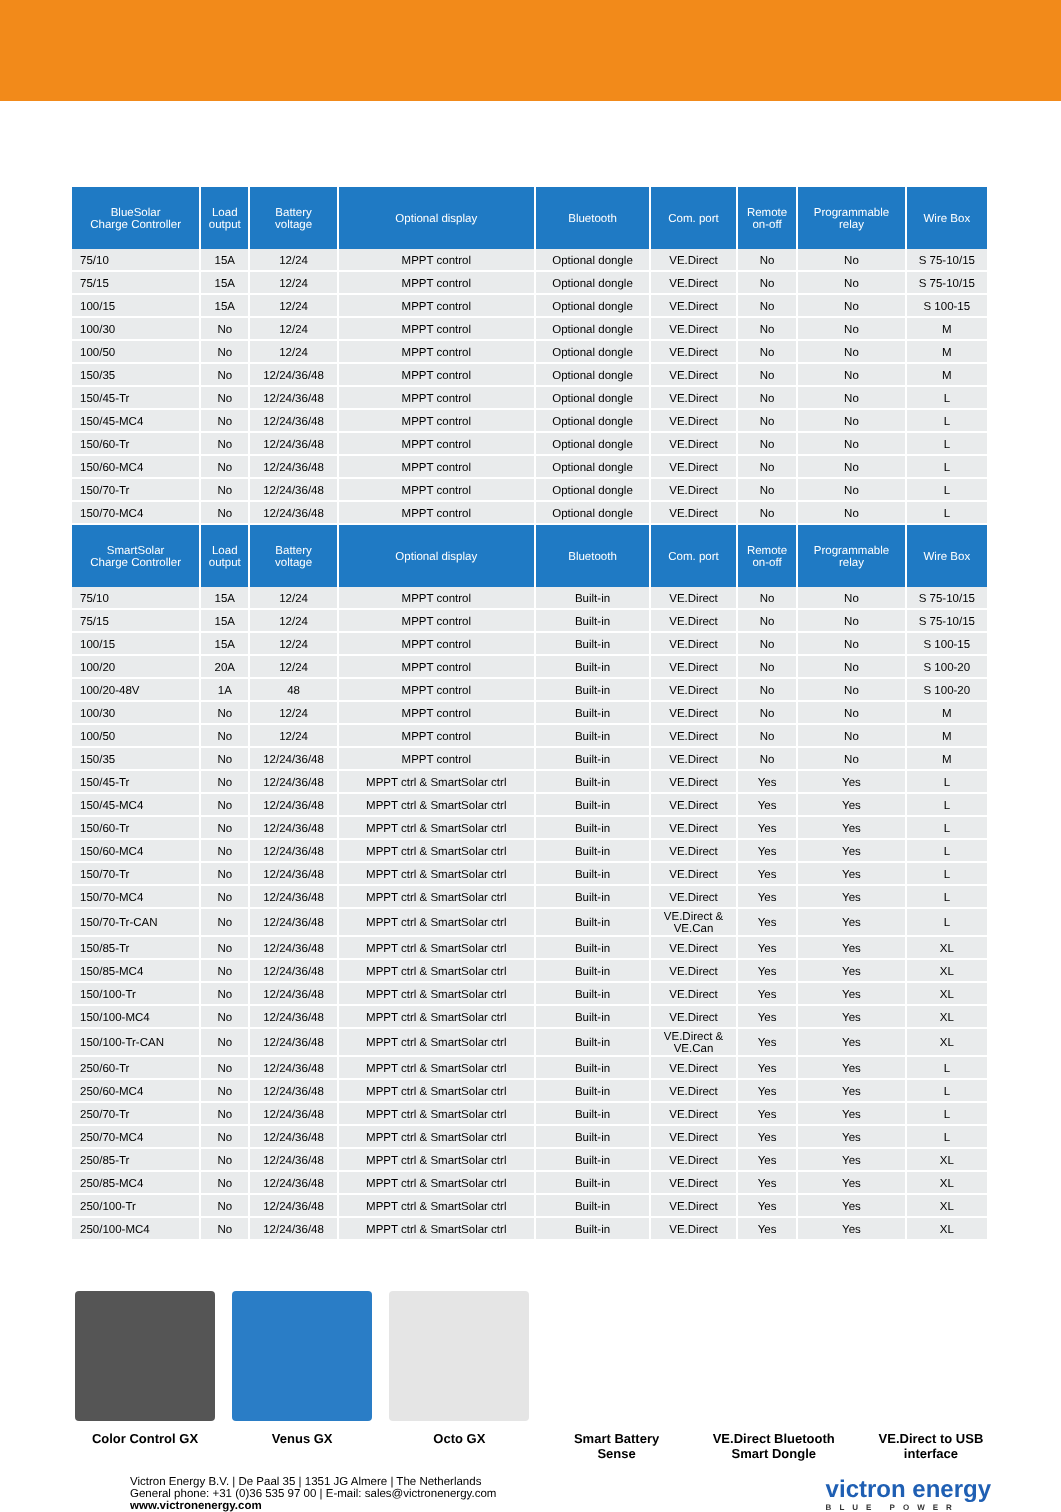| BlueSolar Charge Controller | Load output | Battery voltage | Optional display | Bluetooth | Com. port | Remote on-off | Programmable relay | Wire Box |
| --- | --- | --- | --- | --- | --- | --- | --- | --- |
| 75/10 | 15A | 12/24 | MPPT control | Optional dongle | VE.Direct | No | No | S 75-10/15 |
| 75/15 | 15A | 12/24 | MPPT control | Optional dongle | VE.Direct | No | No | S 75-10/15 |
| 100/15 | 15A | 12/24 | MPPT control | Optional dongle | VE.Direct | No | No | S 100-15 |
| 100/30 | No | 12/24 | MPPT control | Optional dongle | VE.Direct | No | No | M |
| 100/50 | No | 12/24 | MPPT control | Optional dongle | VE.Direct | No | No | M |
| 150/35 | No | 12/24/36/48 | MPPT control | Optional dongle | VE.Direct | No | No | M |
| 150/45-Tr | No | 12/24/36/48 | MPPT control | Optional dongle | VE.Direct | No | No | L |
| 150/45-MC4 | No | 12/24/36/48 | MPPT control | Optional dongle | VE.Direct | No | No | L |
| 150/60-Tr | No | 12/24/36/48 | MPPT control | Optional dongle | VE.Direct | No | No | L |
| 150/60-MC4 | No | 12/24/36/48 | MPPT control | Optional dongle | VE.Direct | No | No | L |
| 150/70-Tr | No | 12/24/36/48 | MPPT control | Optional dongle | VE.Direct | No | No | L |
| 150/70-MC4 | No | 12/24/36/48 | MPPT control | Optional dongle | VE.Direct | No | No | L |
| SmartSolar Charge Controller | Load output | Battery voltage | Optional display | Bluetooth | Com. port | Remote on-off | Programmable relay | Wire Box |
| 75/10 | 15A | 12/24 | MPPT control | Built-in | VE.Direct | No | No | S 75-10/15 |
| 75/15 | 15A | 12/24 | MPPT control | Built-in | VE.Direct | No | No | S 75-10/15 |
| 100/15 | 15A | 12/24 | MPPT control | Built-in | VE.Direct | No | No | S 100-15 |
| 100/20 | 20A | 12/24 | MPPT control | Built-in | VE.Direct | No | No | S 100-20 |
| 100/20-48V | 1A | 48 | MPPT control | Built-in | VE.Direct | No | No | S 100-20 |
| 100/30 | No | 12/24 | MPPT control | Built-in | VE.Direct | No | No | M |
| 100/50 | No | 12/24 | MPPT control | Built-in | VE.Direct | No | No | M |
| 150/35 | No | 12/24/36/48 | MPPT control | Built-in | VE.Direct | No | No | M |
| 150/45-Tr | No | 12/24/36/48 | MPPT ctrl & SmartSolar ctrl | Built-in | VE.Direct | Yes | Yes | L |
| 150/45-MC4 | No | 12/24/36/48 | MPPT ctrl & SmartSolar ctrl | Built-in | VE.Direct | Yes | Yes | L |
| 150/60-Tr | No | 12/24/36/48 | MPPT ctrl & SmartSolar ctrl | Built-in | VE.Direct | Yes | Yes | L |
| 150/60-MC4 | No | 12/24/36/48 | MPPT ctrl & SmartSolar ctrl | Built-in | VE.Direct | Yes | Yes | L |
| 150/70-Tr | No | 12/24/36/48 | MPPT ctrl & SmartSolar ctrl | Built-in | VE.Direct | Yes | Yes | L |
| 150/70-MC4 | No | 12/24/36/48 | MPPT ctrl & SmartSolar ctrl | Built-in | VE.Direct | Yes | Yes | L |
| 150/70-Tr-CAN | No | 12/24/36/48 | MPPT ctrl & SmartSolar ctrl | Built-in | VE.Direct & VE.Can | Yes | Yes | L |
| 150/85-Tr | No | 12/24/36/48 | MPPT ctrl & SmartSolar ctrl | Built-in | VE.Direct | Yes | Yes | XL |
| 150/85-MC4 | No | 12/24/36/48 | MPPT ctrl & SmartSolar ctrl | Built-in | VE.Direct | Yes | Yes | XL |
| 150/100-Tr | No | 12/24/36/48 | MPPT ctrl & SmartSolar ctrl | Built-in | VE.Direct | Yes | Yes | XL |
| 150/100-MC4 | No | 12/24/36/48 | MPPT ctrl & SmartSolar ctrl | Built-in | VE.Direct | Yes | Yes | XL |
| 150/100-Tr-CAN | No | 12/24/36/48 | MPPT ctrl & SmartSolar ctrl | Built-in | VE.Direct & VE.Can | Yes | Yes | XL |
| 250/60-Tr | No | 12/24/36/48 | MPPT ctrl & SmartSolar ctrl | Built-in | VE.Direct | Yes | Yes | L |
| 250/60-MC4 | No | 12/24/36/48 | MPPT ctrl & SmartSolar ctrl | Built-in | VE.Direct | Yes | Yes | L |
| 250/70-Tr | No | 12/24/36/48 | MPPT ctrl & SmartSolar ctrl | Built-in | VE.Direct | Yes | Yes | L |
| 250/70-MC4 | No | 12/24/36/48 | MPPT ctrl & SmartSolar ctrl | Built-in | VE.Direct | Yes | Yes | L |
| 250/85-Tr | No | 12/24/36/48 | MPPT ctrl & SmartSolar ctrl | Built-in | VE.Direct | Yes | Yes | XL |
| 250/85-MC4 | No | 12/24/36/48 | MPPT ctrl & SmartSolar ctrl | Built-in | VE.Direct | Yes | Yes | XL |
| 250/100-Tr | No | 12/24/36/48 | MPPT ctrl & SmartSolar ctrl | Built-in | VE.Direct | Yes | Yes | XL |
| 250/100-MC4 | No | 12/24/36/48 | MPPT ctrl & SmartSolar ctrl | Built-in | VE.Direct | Yes | Yes | XL |
Color Control GX Venus GX Octo GX Smart Battery
Sense
VE.Direct Bluetooth
Smart Dongle
VE.Direct to USB
interface
Victron Energy B.V. | De Paal 35 | 1351 JG Almere | The Netherlands
General phone: +31 (0)36 535 97 00 | E-mail: sales@victronenergy.com
www.victronenergy.com
victron energy
BLUE POWER